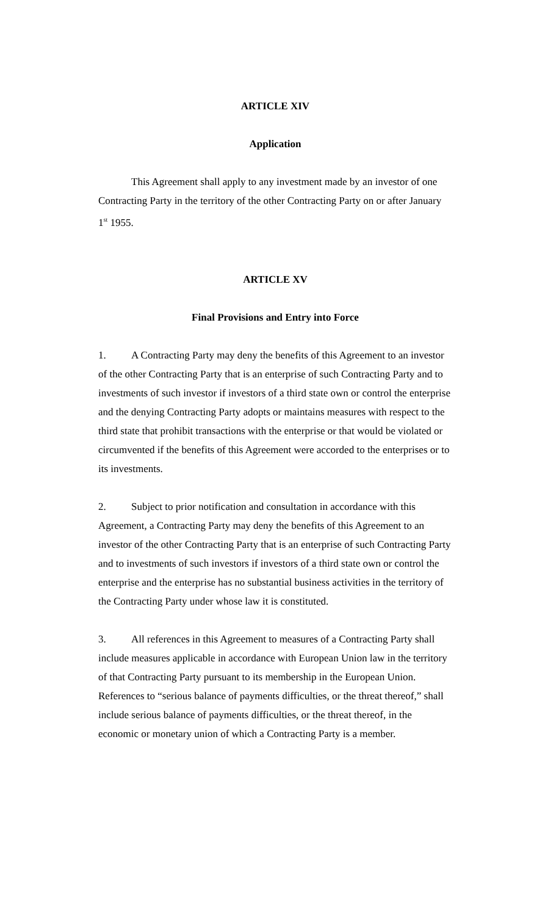ARTICLE XIV
Application
This Agreement shall apply to any investment made by an investor of one Contracting Party in the territory of the other Contracting Party on or after January 1<sup>st</sup> 1955.
ARTICLE XV
Final Provisions and Entry into Force
1. A Contracting Party may deny the benefits of this Agreement to an investor of the other Contracting Party that is an enterprise of such Contracting Party and to investments of such investor if investors of a third state own or control the enterprise and the denying Contracting Party adopts or maintains measures with respect to the third state that prohibit transactions with the enterprise or that would be violated or circumvented if the benefits of this Agreement were accorded to the enterprises or to its investments.
2. Subject to prior notification and consultation in accordance with this Agreement, a Contracting Party may deny the benefits of this Agreement to an investor of the other Contracting Party that is an enterprise of such Contracting Party and to investments of such investors if investors of a third state own or control the enterprise and the enterprise has no substantial business activities in the territory of the Contracting Party under whose law it is constituted.
3. All references in this Agreement to measures of a Contracting Party shall include measures applicable in accordance with European Union law in the territory of that Contracting Party pursuant to its membership in the European Union. References to “serious balance of payments difficulties, or the threat thereof,” shall include serious balance of payments difficulties, or the threat thereof, in the economic or monetary union of which a Contracting Party is a member.